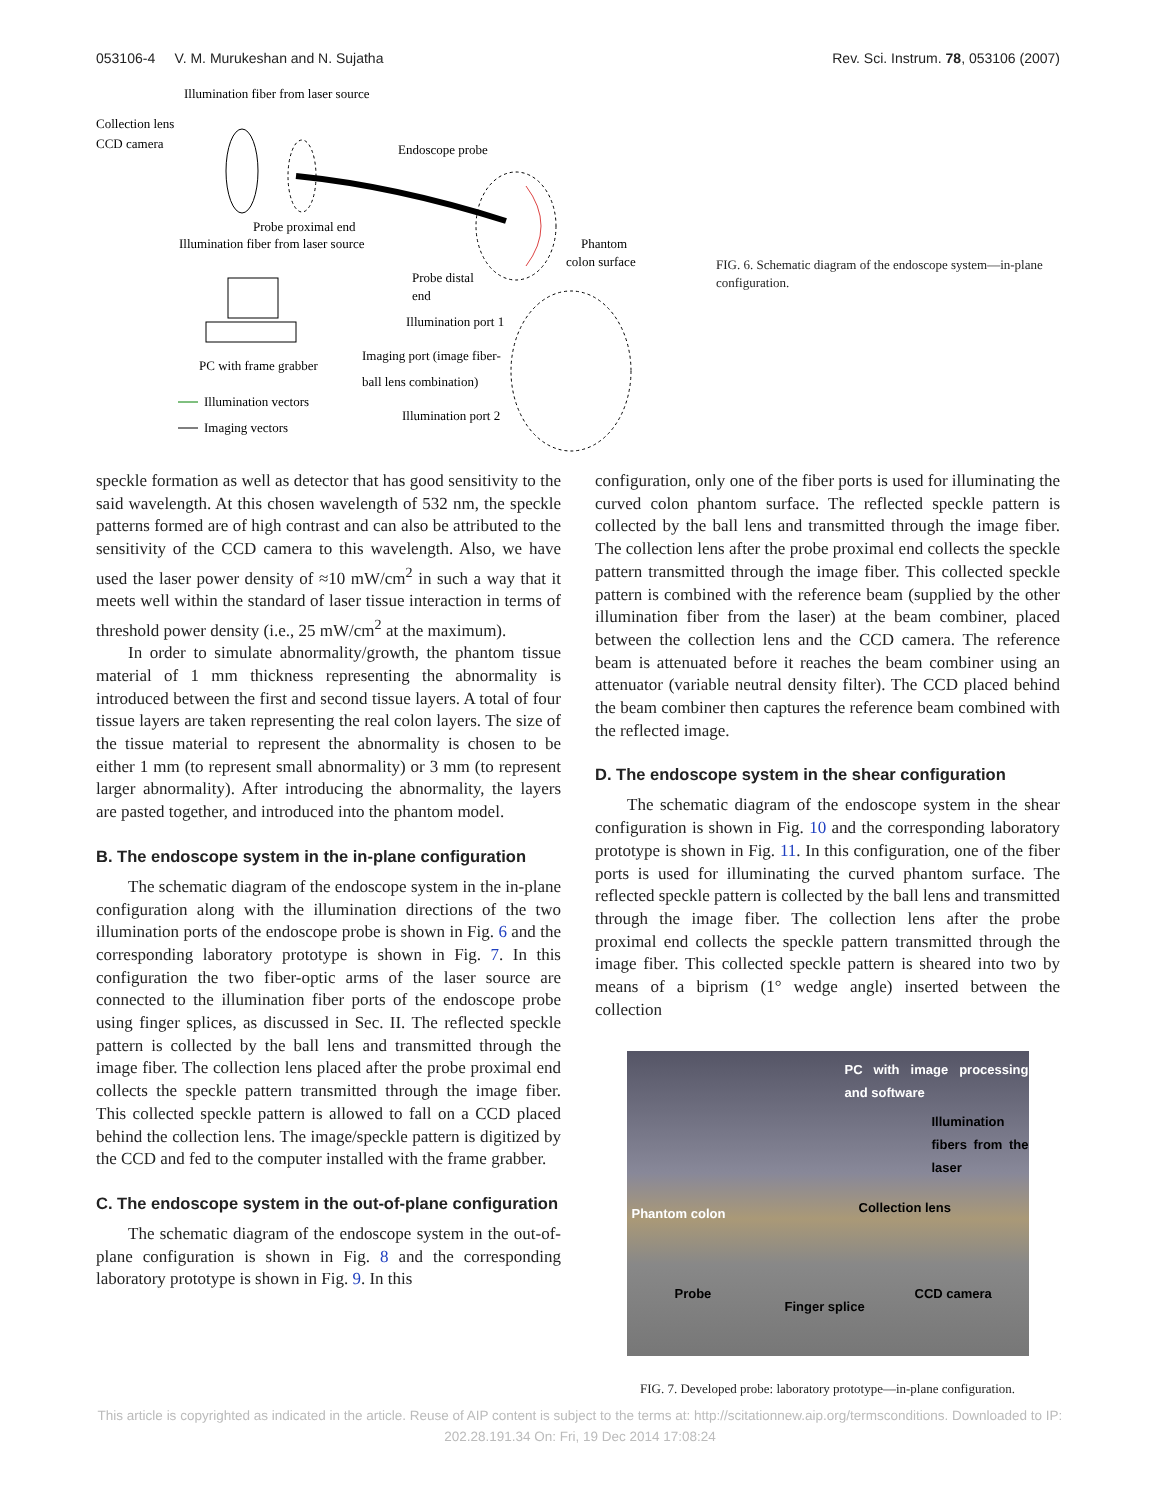053106-4 V. M. Murukeshan and N. Sujatha Rev. Sci. Instrum. 78, 053106 (2007)
Illumination fiber from laser source
Collection lens
CCD camera
Endoscope probe
Probe proximal end
Illumination fiber from laser source
Phantom
colon surface
Probe distal
end
PC with frame grabber
Illumination port 1
Imaging port (image fiber-
ball lens combination)
Illumination port 2
Illumination vectors
Imaging vectors
FIG. 6. Schematic diagram of the endoscope system—in-plane configuration.
speckle formation as well as detector that has good sensitivity to the said wavelength. At this chosen wavelength of 532 nm, the speckle patterns formed are of high contrast and can also be attributed to the sensitivity of the CCD camera to this wavelength. Also, we have used the laser power density of ≈10 mW/cm<sup>2</sup> in such a way that it meets well within the standard of laser tissue interaction in terms of threshold power density (i.e., 25 mW/cm<sup>2</sup> at the maximum).
In order to simulate abnormality/growth, the phantom tissue material of 1 mm thickness representing the abnormality is introduced between the first and second tissue layers. A total of four tissue layers are taken representing the real colon layers. The size of the tissue material to represent the abnormality is chosen to be either 1 mm (to represent small abnormality) or 3 mm (to represent larger abnormality). After introducing the abnormality, the layers are pasted together, and introduced into the phantom model.
B. The endoscope system in the in-plane configuration
The schematic diagram of the endoscope system in the in-plane configuration along with the illumination directions of the two illumination ports of the endoscope probe is shown in Fig. 6 and the corresponding laboratory prototype is shown in Fig. 7. In this configuration the two fiber-optic arms of the laser source are connected to the illumination fiber ports of the endoscope probe using finger splices, as discussed in Sec. II. The reflected speckle pattern is collected by the ball lens and transmitted through the image fiber. The collection lens placed after the probe proximal end collects the speckle pattern transmitted through the image fiber. This collected speckle pattern is allowed to fall on a CCD placed behind the collection lens. The image/speckle pattern is digitized by the CCD and fed to the computer installed with the frame grabber.
C. The endoscope system in the out-of-plane configuration
The schematic diagram of the endoscope system in the out-of-plane configuration is shown in Fig. 8 and the corresponding laboratory prototype is shown in Fig. 9. In this
configuration, only one of the fiber ports is used for illuminating the curved colon phantom surface. The reflected speckle pattern is collected by the ball lens and transmitted through the image fiber. The collection lens after the probe proximal end collects the speckle pattern transmitted through the image fiber. This collected speckle pattern is combined with the reference beam (supplied by the other illumination fiber from the laser) at the beam combiner, placed between the collection lens and the CCD camera. The reference beam is attenuated before it reaches the beam combiner using an attenuator (variable neutral density filter). The CCD placed behind the beam combiner then captures the reference beam combined with the reflected image.
D. The endoscope system in the shear configuration
The schematic diagram of the endoscope system in the shear configuration is shown in Fig. 10 and the corresponding laboratory prototype is shown in Fig. 11. In this configuration, one of the fiber ports is used for illuminating the curved phantom surface. The reflected speckle pattern is collected by the ball lens and transmitted through the image fiber. The collection lens after the probe proximal end collects the speckle pattern transmitted through the image fiber. This collected speckle pattern is sheared into two by means of a biprism (1° wedge angle) inserted between the collection
PC with image processing and software
Illumination fibers from the laser
Phantom colon Collection lens
Probe
Finger splice
CCD camera
FIG. 7. Developed probe: laboratory prototype—in-plane configuration.
This article is copyrighted as indicated in the article. Reuse of AIP content is subject to the terms at: http://scitationnew.aip.org/termsconditions. Downloaded to IP:
202.28.191.34 On: Fri, 19 Dec 2014 17:08:24